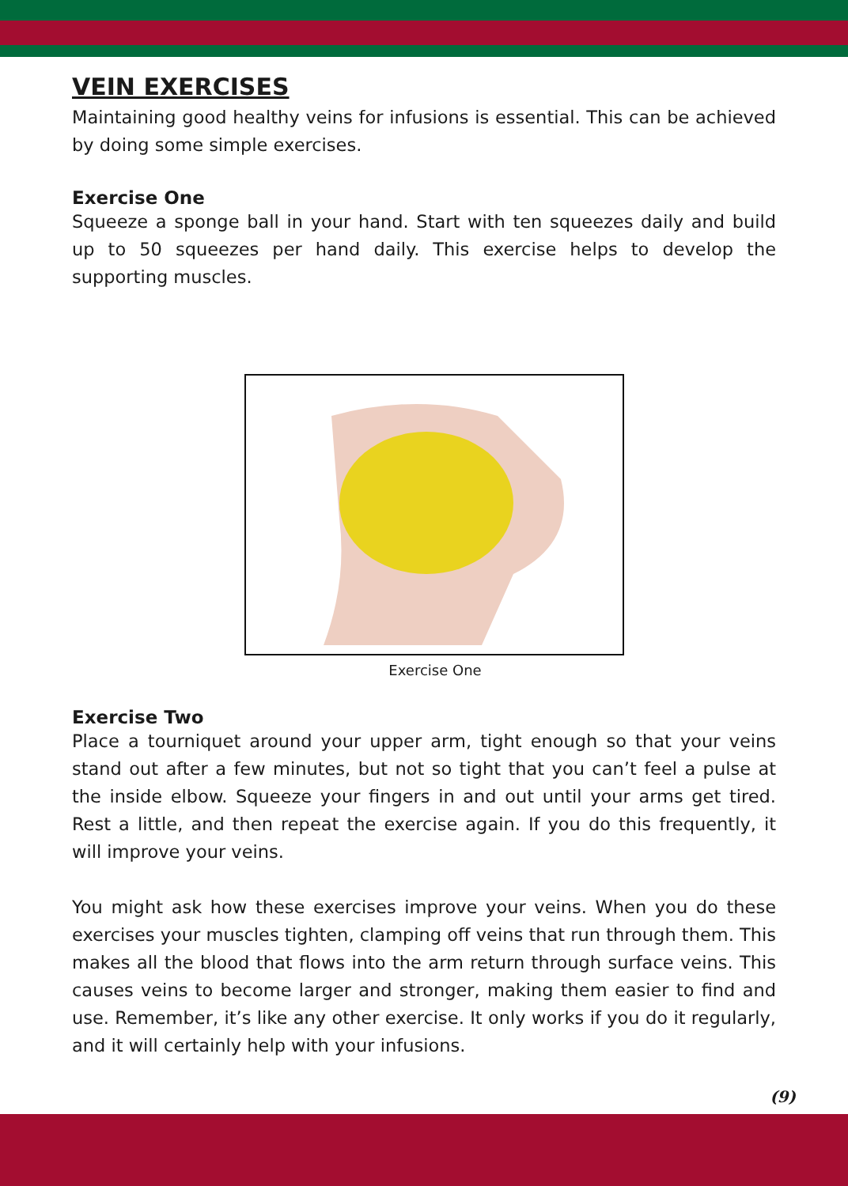VEIN EXERCISES
Maintaining good healthy veins for infusions is essential. This can be achieved by doing some simple exercises.
Exercise One
Squeeze a sponge ball in your hand. Start with ten squeezes daily and build up to 50 squeezes per hand daily. This exercise helps to develop the supporting muscles.
Exercise One
Exercise Two
Place a tourniquet around your upper arm, tight enough so that your veins stand out after a few minutes, but not so tight that you can’t feel a pulse at the inside elbow. Squeeze your fingers in and out until your arms get tired. Rest a little, and then repeat the exercise again. If you do this frequently, it will improve your veins.
You might ask how these exercises improve your veins. When you do these exercises your muscles tighten, clamping off veins that run through them. This makes all the blood that flows into the arm return through surface veins. This causes veins to become larger and stronger, making them easier to find and use. Remember, it’s like any other exercise. It only works if you do it regularly, and it will certainly help with your infusions.
(9)